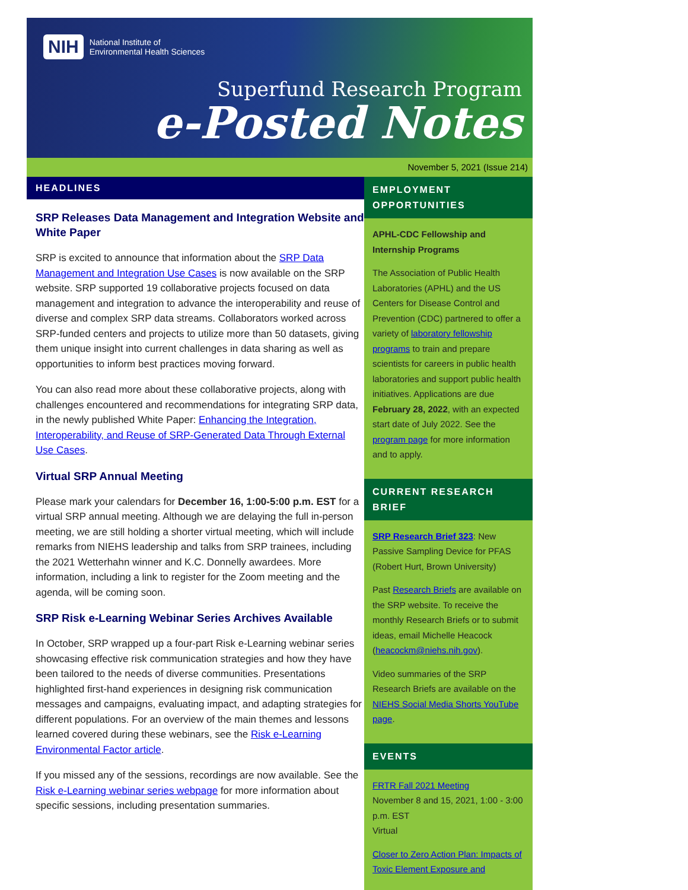NIH National Institute of
Environmental Health Sciences
Superfund Research Program
e-Posted Notes
November 5, 2021 (Issue 214)
HEADLINES
SRP Releases Data Management and Integration Website and White Paper
SRP is excited to announce that information about the SRP Data Management and Integration Use Cases is now available on the SRP website. SRP supported 19 collaborative projects focused on data management and integration to advance the interoperability and reuse of diverse and complex SRP data streams. Collaborators worked across SRP-funded centers and projects to utilize more than 50 datasets, giving them unique insight into current challenges in data sharing as well as opportunities to inform best practices moving forward.
You can also read more about these collaborative projects, along with challenges encountered and recommendations for integrating SRP data, in the newly published White Paper: Enhancing the Integration, Interoperability, and Reuse of SRP-Generated Data Through External Use Cases.
Virtual SRP Annual Meeting
Please mark your calendars for December 16, 1:00-5:00 p.m. EST for a virtual SRP annual meeting. Although we are delaying the full in-person meeting, we are still holding a shorter virtual meeting, which will include remarks from NIEHS leadership and talks from SRP trainees, including the 2021 Wetterhahn winner and K.C. Donnelly awardees. More information, including a link to register for the Zoom meeting and the agenda, will be coming soon.
SRP Risk e-Learning Webinar Series Archives Available
In October, SRP wrapped up a four-part Risk e-Learning webinar series showcasing effective risk communication strategies and how they have been tailored to the needs of diverse communities. Presentations highlighted first-hand experiences in designing risk communication messages and campaigns, evaluating impact, and adapting strategies for different populations. For an overview of the main themes and lessons learned covered during these webinars, see the Risk e-Learning Environmental Factor article.
If you missed any of the sessions, recordings are now available. See the Risk e-Learning webinar series webpage for more information about specific sessions, including presentation summaries.
EMPLOYMENT OPPORTUNITIES
APHL-CDC Fellowship and Internship Programs
The Association of Public Health Laboratories (APHL) and the US Centers for Disease Control and Prevention (CDC) partnered to offer a variety of laboratory fellowship programs to train and prepare scientists for careers in public health laboratories and support public health initiatives. Applications are due February 28, 2022, with an expected start date of July 2022. See the program page for more information and to apply.
CURRENT RESEARCH BRIEF
SRP Research Brief 323: New Passive Sampling Device for PFAS (Robert Hurt, Brown University)
Past Research Briefs are available on the SRP website. To receive the monthly Research Briefs or to submit ideas, email Michelle Heacock (heacockm@niehs.nih.gov).
Video summaries of the SRP Research Briefs are available on the NIEHS Social Media Shorts YouTube page.
EVENTS
FRTR Fall 2021 Meeting
November 8 and 15, 2021, 1:00 - 3:00 p.m. EST
Virtual
Closer to Zero Action Plan: Impacts of Toxic Element Exposure and